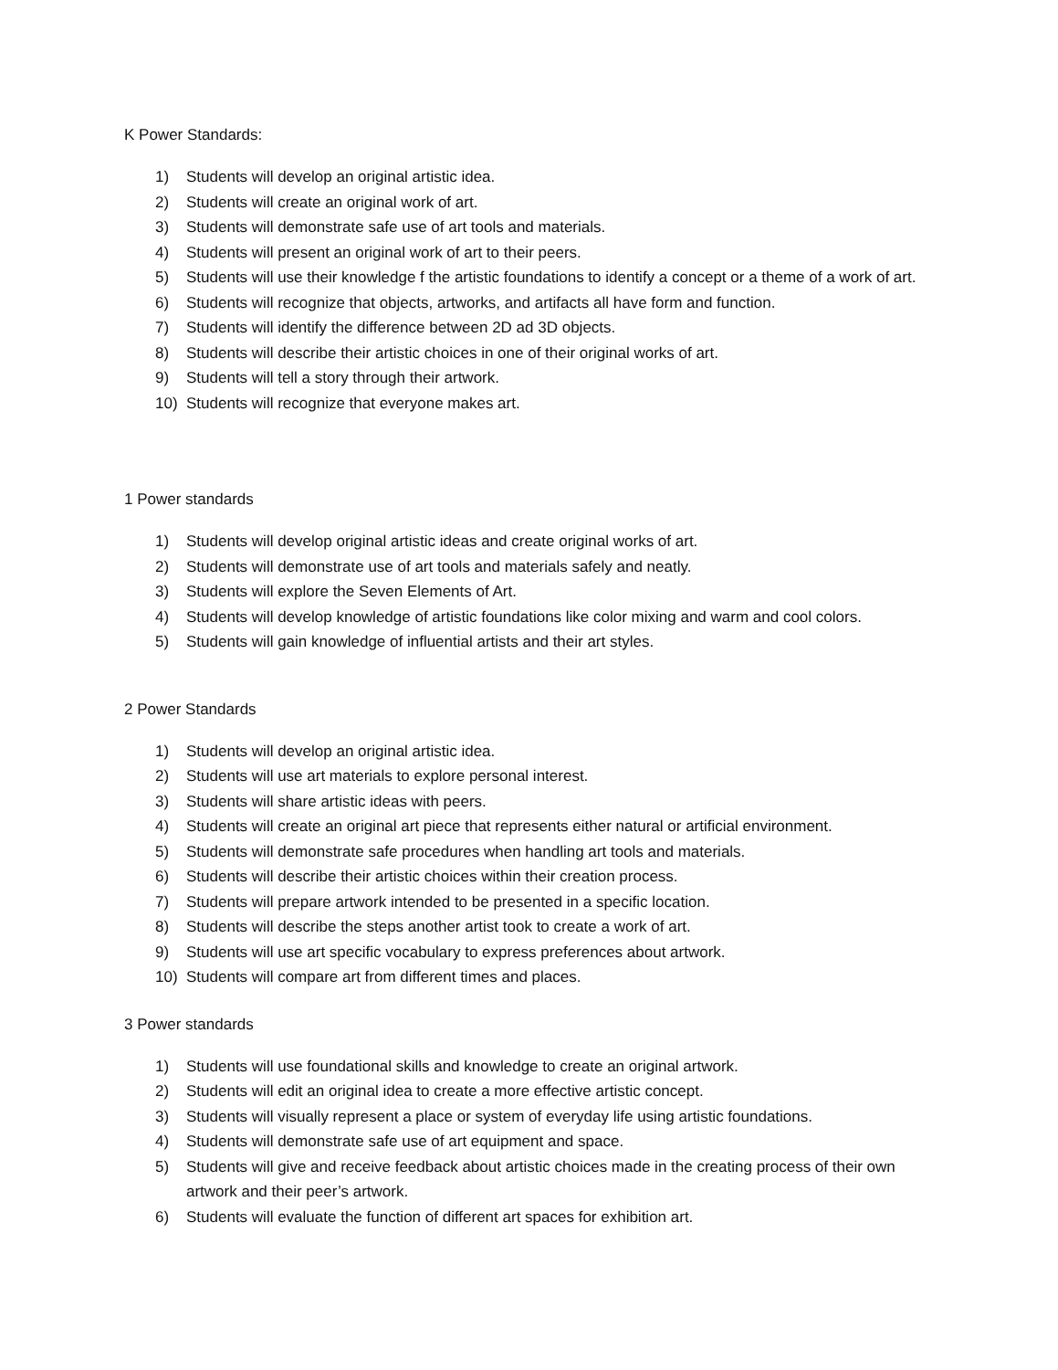K Power Standards:
1) Students will develop an original artistic idea.
2) Students will create an original work of art.
3) Students will demonstrate safe use of art tools and materials.
4) Students will present an original work of art to their peers.
5) Students will use their knowledge f the artistic foundations to identify a concept or a theme of a work of art.
6) Students will recognize that objects, artworks, and artifacts all have form and function.
7) Students will identify the difference between 2D ad 3D objects.
8) Students will describe their artistic choices in one of their original works of art.
9) Students will tell a story through their artwork.
10) Students will recognize that everyone makes art.
1 Power standards
1) Students will develop original artistic ideas and create original works of art.
2) Students will demonstrate use of art tools and materials safely and neatly.
3) Students will explore the Seven Elements of Art.
4) Students will develop knowledge of artistic foundations like color mixing and warm and cool colors.
5) Students will gain knowledge of influential artists and their art styles.
2 Power Standards
1) Students will develop an original artistic idea.
2) Students will use art materials to explore personal interest.
3) Students will share artistic ideas with peers.
4) Students will create an original art piece that represents either natural or artificial environment.
5) Students will demonstrate safe procedures when handling art tools and materials.
6) Students will describe their artistic choices within their creation process.
7) Students will prepare artwork intended to be presented in a specific location.
8) Students will describe the steps another artist took to create a work of art.
9) Students will use art specific vocabulary to express preferences about artwork.
10) Students will compare art from different times and places.
3 Power standards
1) Students will use foundational skills and knowledge to create an original artwork.
2) Students will edit an original idea to create a more effective artistic concept.
3) Students will visually represent a place or system of everyday life using artistic foundations.
4) Students will demonstrate safe use of art equipment and space.
5) Students will give and receive feedback about artistic choices made in the creating process of their own artwork and their peer’s artwork.
6) Students will evaluate the function of different art spaces for exhibition art.